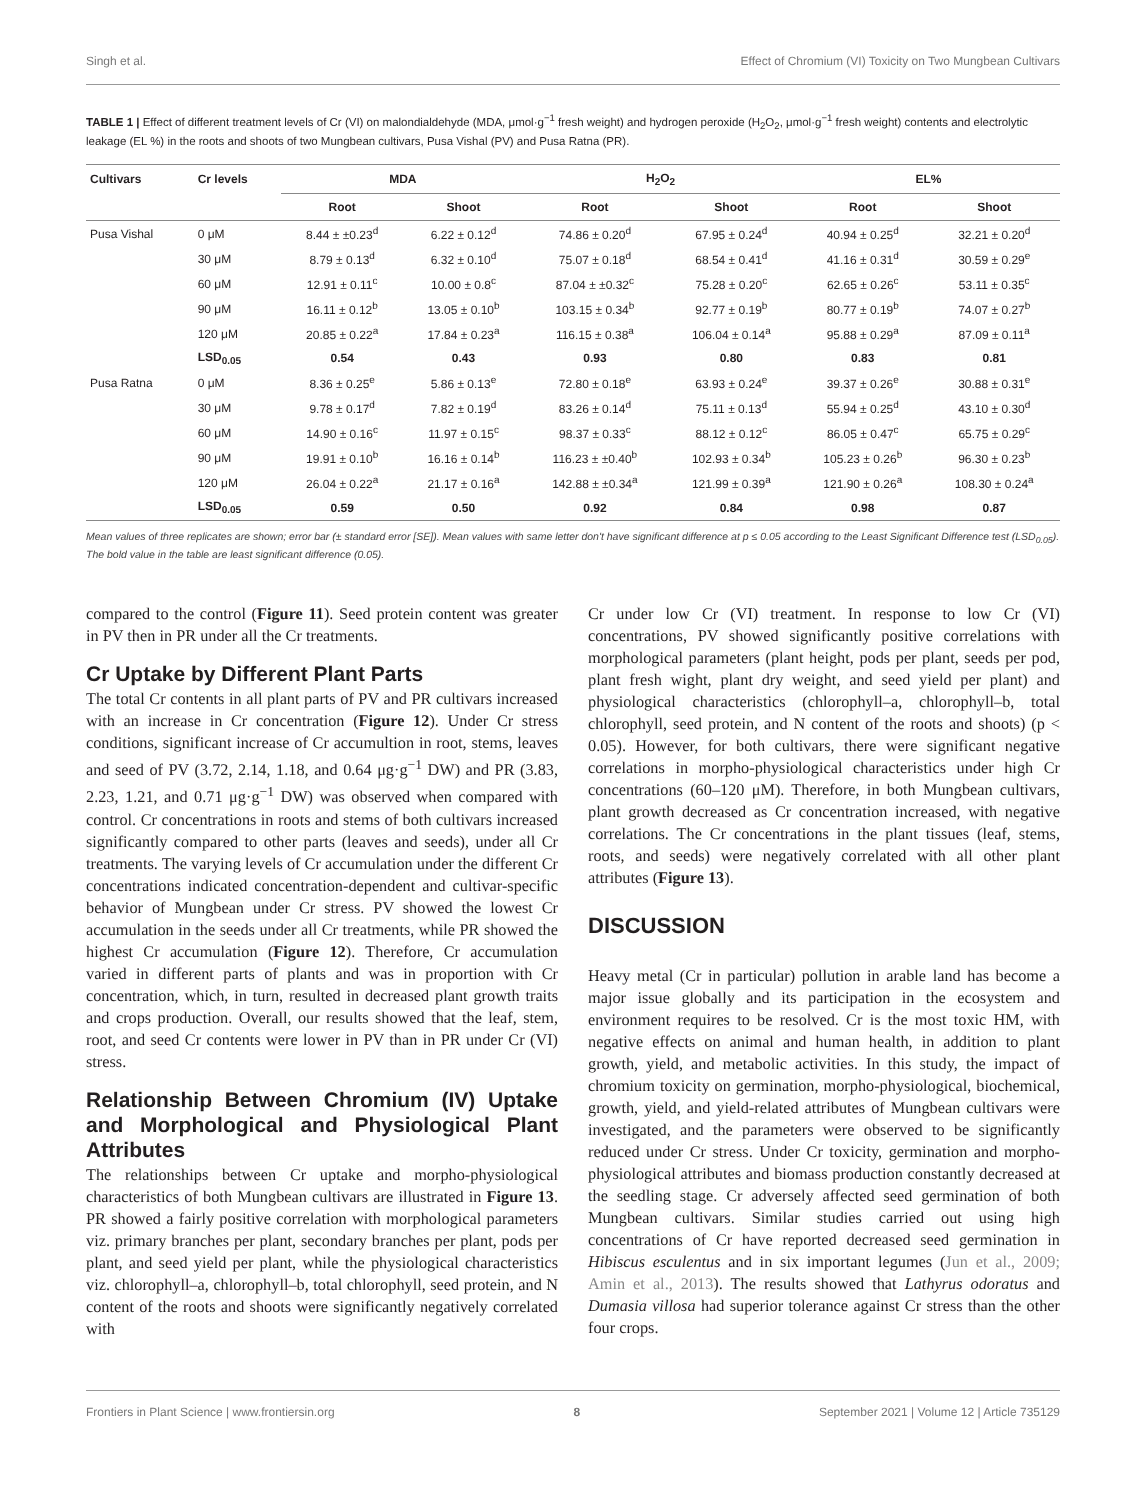Singh et al. Effect of Chromium (VI) Toxicity on Two Mungbean Cultivars
TABLE 1 | Effect of different treatment levels of Cr (VI) on malondialdehyde (MDA, μmol·g<sup>−1</sup> fresh weight) and hydrogen peroxide (H<sub>2</sub>O<sub>2</sub>, μmol·g<sup>−1</sup> fresh weight) contents and electrolytic leakage (EL %) in the roots and shoots of two Mungbean cultivars, Pusa Vishal (PV) and Pusa Ratna (PR).
| Cultivars | Cr levels | MDA | | H<sub>2</sub>O<sub>2</sub> | | EL% | |
| --- | --- | --- | --- | --- | --- | --- | --- |
| | | Root | Shoot | Root | Shoot | Root | Shoot |
| Pusa Vishal | 0 μM | 8.44 ± ±0.23<sup>d</sup> | 6.22 ± 0.12<sup>d</sup> | 74.86 ± 0.20<sup>d</sup> | 67.95 ± 0.24<sup>d</sup> | 40.94 ± 0.25<sup>d</sup> | 32.21 ± 0.20<sup>d</sup> |
| | 30 μM | 8.79 ± 0.13<sup>d</sup> | 6.32 ± 0.10<sup>d</sup> | 75.07 ± 0.18<sup>d</sup> | 68.54 ± 0.41<sup>d</sup> | 41.16 ± 0.31<sup>d</sup> | 30.59 ± 0.29<sup>e</sup> |
| | 60 μM | 12.91 ± 0.11<sup>c</sup> | 10.00 ± 0.8<sup>c</sup> | 87.04 ± ±0.32<sup>c</sup> | 75.28 ± 0.20<sup>c</sup> | 62.65 ± 0.26<sup>c</sup> | 53.11 ± 0.35<sup>c</sup> |
| | 90 μM | 16.11 ± 0.12<sup>b</sup> | 13.05 ± 0.10<sup>b</sup> | 103.15 ± 0.34<sup>b</sup> | 92.77 ± 0.19<sup>b</sup> | 80.77 ± 0.19<sup>b</sup> | 74.07 ± 0.27<sup>b</sup> |
| | 120 μM | 20.85 ± 0.22<sup>a</sup> | 17.84 ± 0.23<sup>a</sup> | 116.15 ± 0.38<sup>a</sup> | 106.04 ± 0.14<sup>a</sup> | 95.88 ± 0.29<sup>a</sup> | 87.09 ± 0.11<sup>a</sup> |
| | LSD<sub>0.05</sub> | 0.54 | 0.43 | 0.93 | 0.80 | 0.83 | 0.81 |
| Pusa Ratna | 0 μM | 8.36 ± 0.25<sup>e</sup> | 5.86 ± 0.13<sup>e</sup> | 72.80 ± 0.18<sup>e</sup> | 63.93 ± 0.24<sup>e</sup> | 39.37 ± 0.26<sup>e</sup> | 30.88 ± 0.31<sup>e</sup> |
| | 30 μM | 9.78 ± 0.17<sup>d</sup> | 7.82 ± 0.19<sup>d</sup> | 83.26 ± 0.14<sup>d</sup> | 75.11 ± 0.13<sup>d</sup> | 55.94 ± 0.25<sup>d</sup> | 43.10 ± 0.30<sup>d</sup> |
| | 60 μM | 14.90 ± 0.16<sup>c</sup> | 11.97 ± 0.15<sup>c</sup> | 98.37 ± 0.33<sup>c</sup> | 88.12 ± 0.12<sup>c</sup> | 86.05 ± 0.47<sup>c</sup> | 65.75 ± 0.29<sup>c</sup> |
| | 90 μM | 19.91 ± 0.10<sup>b</sup> | 16.16 ± 0.14<sup>b</sup> | 116.23 ± ±0.40<sup>b</sup> | 102.93 ± 0.34<sup>b</sup> | 105.23 ± 0.26<sup>b</sup> | 96.30 ± 0.23<sup>b</sup> |
| | 120 μM | 26.04 ± 0.22<sup>a</sup> | 21.17 ± 0.16<sup>a</sup> | 142.88 ± ±0.34<sup>a</sup> | 121.99 ± 0.39<sup>a</sup> | 121.90 ± 0.26<sup>a</sup> | 108.30 ± 0.24<sup>a</sup> |
| | LSD<sub>0.05</sub> | 0.59 | 0.50 | 0.92 | 0.84 | 0.98 | 0.87 |
Mean values of three replicates are shown; error bar (± standard error [SE]). Mean values with same letter don't have significant difference at p ≤ 0.05 according to the Least Significant Difference test (LSD<sub>0.05</sub>). The bold value in the table are least significant difference (0.05).
compared to the control (Figure 11). Seed protein content was greater in PV then in PR under all the Cr treatments.
Cr Uptake by Different Plant Parts
The total Cr contents in all plant parts of PV and PR cultivars increased with an increase in Cr concentration (Figure 12). Under Cr stress conditions, significant increase of Cr accumultion in root, stems, leaves and seed of PV (3.72, 2.14, 1.18, and 0.64 μg·g<sup>−1</sup> DW) and PR (3.83, 2.23, 1.21, and 0.71 μg·g<sup>−1</sup> DW) was observed when compared with control. Cr concentrations in roots and stems of both cultivars increased significantly compared to other parts (leaves and seeds), under all Cr treatments. The varying levels of Cr accumulation under the different Cr concentrations indicated concentration-dependent and cultivar-specific behavior of Mungbean under Cr stress. PV showed the lowest Cr accumulation in the seeds under all Cr treatments, while PR showed the highest Cr accumulation (Figure 12). Therefore, Cr accumulation varied in different parts of plants and was in proportion with Cr concentration, which, in turn, resulted in decreased plant growth traits and crops production. Overall, our results showed that the leaf, stem, root, and seed Cr contents were lower in PV than in PR under Cr (VI) stress.
Relationship Between Chromium (IV) Uptake and Morphological and Physiological Plant Attributes
The relationships between Cr uptake and morpho-physiological characteristics of both Mungbean cultivars are illustrated in Figure 13. PR showed a fairly positive correlation with morphological parameters viz. primary branches per plant, secondary branches per plant, pods per plant, and seed yield per plant, while the physiological characteristics viz. chlorophyll–a, chlorophyll–b, total chlorophyll, seed protein, and N content of the roots and shoots were significantly negatively correlated with
Cr under low Cr (VI) treatment. In response to low Cr (VI) concentrations, PV showed significantly positive correlations with morphological parameters (plant height, pods per plant, seeds per pod, plant fresh wight, plant dry weight, and seed yield per plant) and physiological characteristics (chlorophyll–a, chlorophyll–b, total chlorophyll, seed protein, and N content of the roots and shoots) (p < 0.05). However, for both cultivars, there were significant negative correlations in morpho-physiological characteristics under high Cr concentrations (60–120 μM). Therefore, in both Mungbean cultivars, plant growth decreased as Cr concentration increased, with negative correlations. The Cr concentrations in the plant tissues (leaf, stems, roots, and seeds) were negatively correlated with all other plant attributes (Figure 13).
DISCUSSION
Heavy metal (Cr in particular) pollution in arable land has become a major issue globally and its participation in the ecosystem and environment requires to be resolved. Cr is the most toxic HM, with negative effects on animal and human health, in addition to plant growth, yield, and metabolic activities. In this study, the impact of chromium toxicity on germination, morpho-physiological, biochemical, growth, yield, and yield-related attributes of Mungbean cultivars were investigated, and the parameters were observed to be significantly reduced under Cr stress. Under Cr toxicity, germination and morpho-physiological attributes and biomass production constantly decreased at the seedling stage. Cr adversely affected seed germination of both Mungbean cultivars. Similar studies carried out using high concentrations of Cr have reported decreased seed germination in Hibiscus esculentus and in six important legumes (Jun et al., 2009; Amin et al., 2013). The results showed that Lathyrus odoratus and Dumasia villosa had superior tolerance against Cr stress than the other four crops.
Frontiers in Plant Science | www.frontiersin.org 8 September 2021 | Volume 12 | Article 735129